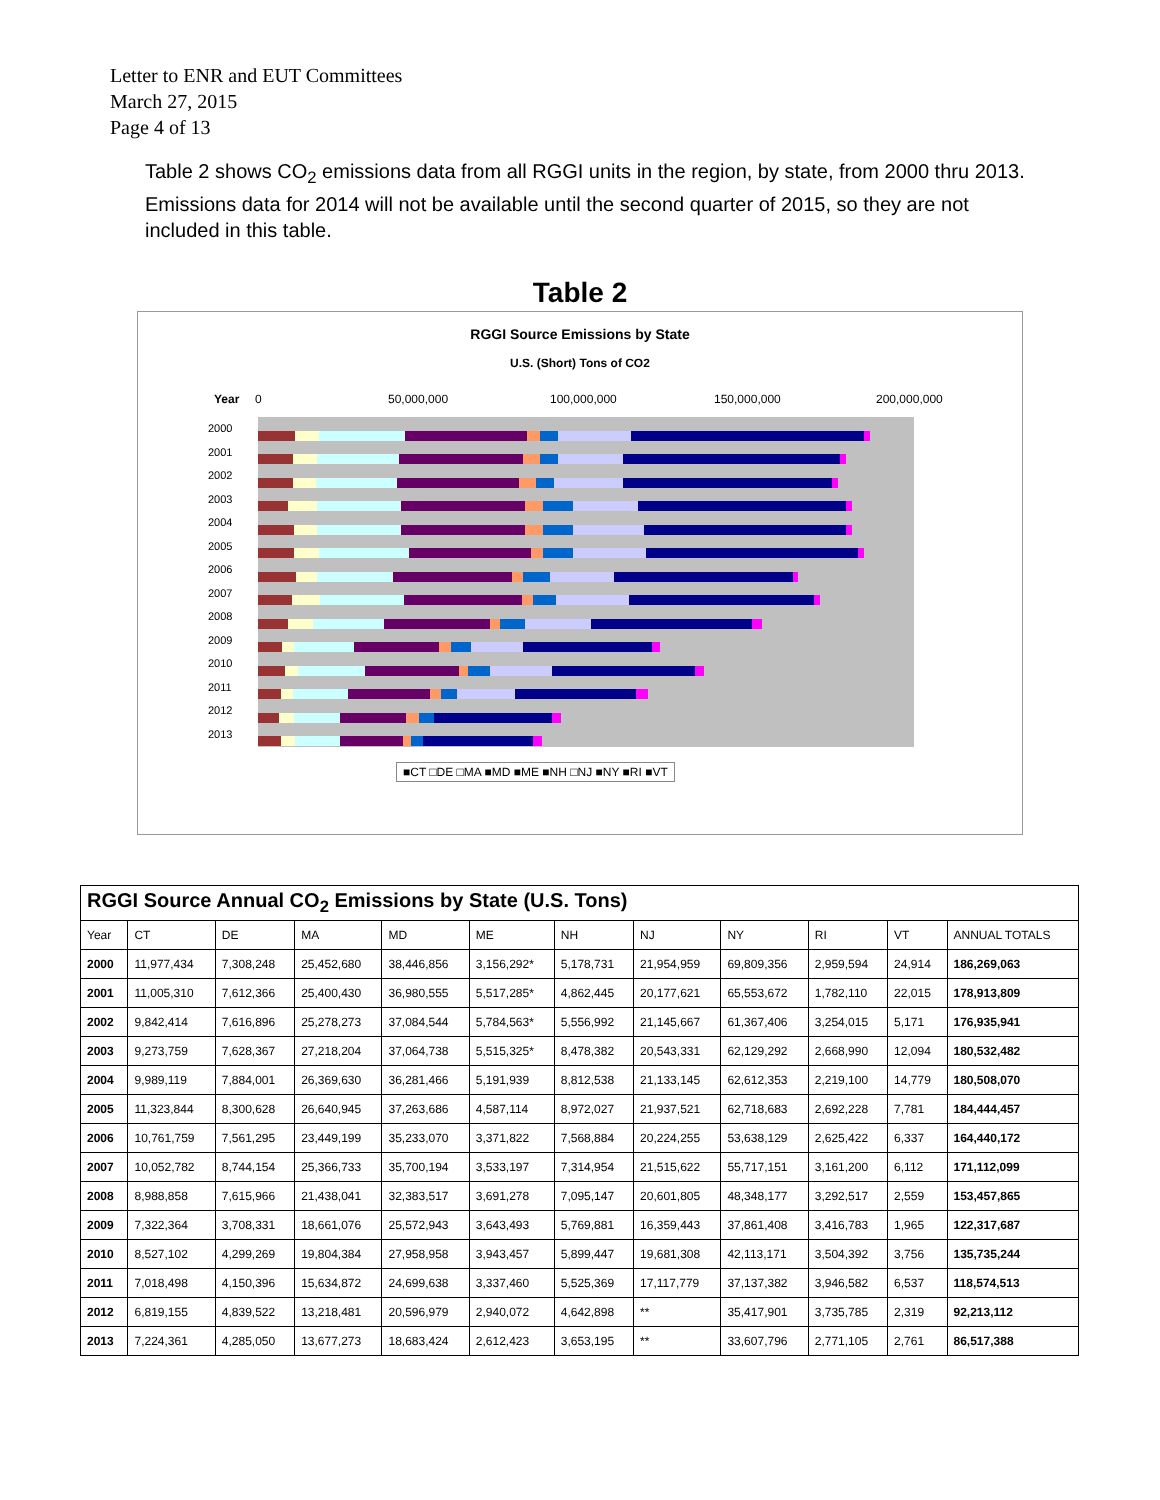Letter to ENR and EUT Committees
March 27, 2015
Page 4 of 13
Table 2 shows CO<sub>2</sub> emissions data from all RGGI units in the region, by state, from 2000 thru 2013. Emissions data for 2014 will not be available until the second quarter of 2015, so they are not included in this table.
Table 2
RGGI Source Emissions by State
U.S. (Short) Tons of CO2
Year 0 50,000,000 100,000,000 150,000,000 200,000,000
2000
2001
2002
2003
2004
2005
2006
2007
2008
2009
2010
2011
2012
2013
■CT □DE □MA ■MD ■ME ■NH □NJ ■NY ■RI ■VT
| RGGI Source Annual CO<sub>2</sub> Emissions by State (U.S. Tons) | | | | | | | | | | | |
| --- | --- | --- | --- | --- | --- | --- | --- | --- | --- | --- | --- |
| Year | CT | DE | MA | MD | ME | NH | NJ | NY | RI | VT | ANNUAL TOTALS |
| 2000 | 11,977,434 | 7,308,248 | 25,452,680 | 38,446,856 | 3,156,292* | 5,178,731 | 21,954,959 | 69,809,356 | 2,959,594 | 24,914 | 186,269,063 |
| 2001 | 11,005,310 | 7,612,366 | 25,400,430 | 36,980,555 | 5,517,285* | 4,862,445 | 20,177,621 | 65,553,672 | 1,782,110 | 22,015 | 178,913,809 |
| 2002 | 9,842,414 | 7,616,896 | 25,278,273 | 37,084,544 | 5,784,563* | 5,556,992 | 21,145,667 | 61,367,406 | 3,254,015 | 5,171 | 176,935,941 |
| 2003 | 9,273,759 | 7,628,367 | 27,218,204 | 37,064,738 | 5,515,325* | 8,478,382 | 20,543,331 | 62,129,292 | 2,668,990 | 12,094 | 180,532,482 |
| 2004 | 9,989,119 | 7,884,001 | 26,369,630 | 36,281,466 | 5,191,939 | 8,812,538 | 21,133,145 | 62,612,353 | 2,219,100 | 14,779 | 180,508,070 |
| 2005 | 11,323,844 | 8,300,628 | 26,640,945 | 37,263,686 | 4,587,114 | 8,972,027 | 21,937,521 | 62,718,683 | 2,692,228 | 7,781 | 184,444,457 |
| 2006 | 10,761,759 | 7,561,295 | 23,449,199 | 35,233,070 | 3,371,822 | 7,568,884 | 20,224,255 | 53,638,129 | 2,625,422 | 6,337 | 164,440,172 |
| 2007 | 10,052,782 | 8,744,154 | 25,366,733 | 35,700,194 | 3,533,197 | 7,314,954 | 21,515,622 | 55,717,151 | 3,161,200 | 6,112 | 171,112,099 |
| 2008 | 8,988,858 | 7,615,966 | 21,438,041 | 32,383,517 | 3,691,278 | 7,095,147 | 20,601,805 | 48,348,177 | 3,292,517 | 2,559 | 153,457,865 |
| 2009 | 7,322,364 | 3,708,331 | 18,661,076 | 25,572,943 | 3,643,493 | 5,769,881 | 16,359,443 | 37,861,408 | 3,416,783 | 1,965 | 122,317,687 |
| 2010 | 8,527,102 | 4,299,269 | 19,804,384 | 27,958,958 | 3,943,457 | 5,899,447 | 19,681,308 | 42,113,171 | 3,504,392 | 3,756 | 135,735,244 |
| 2011 | 7,018,498 | 4,150,396 | 15,634,872 | 24,699,638 | 3,337,460 | 5,525,369 | 17,117,779 | 37,137,382 | 3,946,582 | 6,537 | 118,574,513 |
| 2012 | 6,819,155 | 4,839,522 | 13,218,481 | 20,596,979 | 2,940,072 | 4,642,898 | ** | 35,417,901 | 3,735,785 | 2,319 | 92,213,112 |
| 2013 | 7,224,361 | 4,285,050 | 13,677,273 | 18,683,424 | 2,612,423 | 3,653,195 | ** | 33,607,796 | 2,771,105 | 2,761 | 86,517,388 |